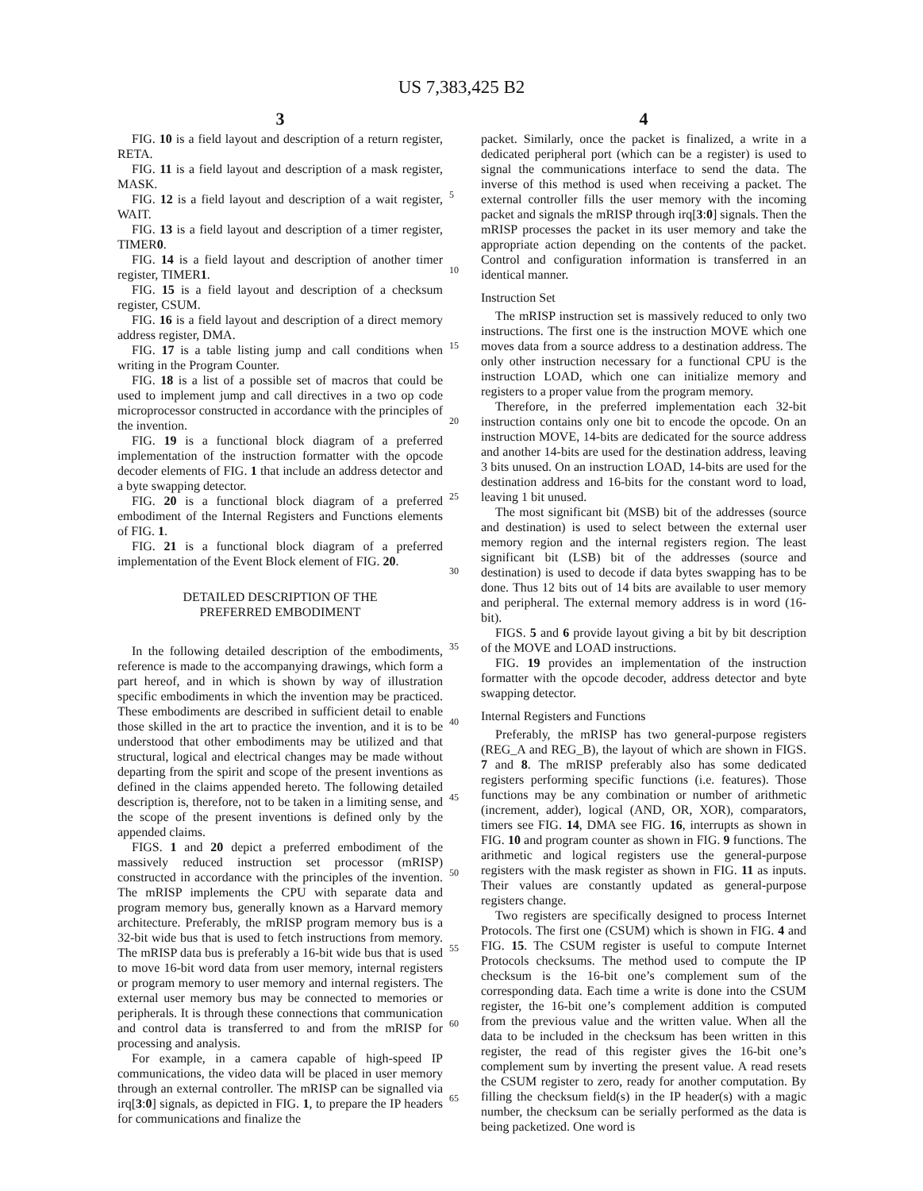US 7,383,425 B2
3
FIG. 10 is a field layout and description of a return register, RETA.
FIG. 11 is a field layout and description of a mask register, MASK.
FIG. 12 is a field layout and description of a wait register, WAIT.
FIG. 13 is a field layout and description of a timer register, TIMER0.
FIG. 14 is a field layout and description of another timer register, TIMER1.
FIG. 15 is a field layout and description of a checksum register, CSUM.
FIG. 16 is a field layout and description of a direct memory address register, DMA.
FIG. 17 is a table listing jump and call conditions when writing in the Program Counter.
FIG. 18 is a list of a possible set of macros that could be used to implement jump and call directives in a two op code microprocessor constructed in accordance with the principles of the invention.
FIG. 19 is a functional block diagram of a preferred implementation of the instruction formatter with the opcode decoder elements of FIG. 1 that include an address detector and a byte swapping detector.
FIG. 20 is a functional block diagram of a preferred embodiment of the Internal Registers and Functions elements of FIG. 1.
FIG. 21 is a functional block diagram of a preferred implementation of the Event Block element of FIG. 20.
DETAILED DESCRIPTION OF THE
PREFERRED EMBODIMENT
In the following detailed description of the embodiments, reference is made to the accompanying drawings, which form a part hereof, and in which is shown by way of illustration specific embodiments in which the invention may be practiced. These embodiments are described in sufficient detail to enable those skilled in the art to practice the invention, and it is to be understood that other embodiments may be utilized and that structural, logical and electrical changes may be made without departing from the spirit and scope of the present inventions as defined in the claims appended hereto. The following detailed description is, therefore, not to be taken in a limiting sense, and the scope of the present inventions is defined only by the appended claims.
FIGS. 1 and 20 depict a preferred embodiment of the massively reduced instruction set processor (mRISP) constructed in accordance with the principles of the invention. The mRISP implements the CPU with separate data and program memory bus, generally known as a Harvard memory architecture. Preferably, the mRISP program memory bus is a 32-bit wide bus that is used to fetch instructions from memory. The mRISP data bus is preferably a 16-bit wide bus that is used to move 16-bit word data from user memory, internal registers or program memory to user memory and internal registers. The external user memory bus may be connected to memories or peripherals. It is through these connections that communication and control data is transferred to and from the mRISP for processing and analysis.
For example, in a camera capable of high-speed IP communications, the video data will be placed in user memory through an external controller. The mRISP can be signalled via irq[3:0] signals, as depicted in FIG. 1, to prepare the IP headers for communications and finalize the
4
packet. Similarly, once the packet is finalized, a write in a dedicated peripheral port (which can be a register) is used to signal the communications interface to send the data. The inverse of this method is used when receiving a packet. The external controller fills the user memory with the incoming packet and signals the mRISP through irq[3:0] signals. Then the mRISP processes the packet in its user memory and take the appropriate action depending on the contents of the packet. Control and configuration information is transferred in an identical manner.
Instruction Set
The mRISP instruction set is massively reduced to only two instructions. The first one is the instruction MOVE which one moves data from a source address to a destination address. The only other instruction necessary for a functional CPU is the instruction LOAD, which one can initialize memory and registers to a proper value from the program memory.
Therefore, in the preferred implementation each 32-bit instruction contains only one bit to encode the opcode. On an instruction MOVE, 14-bits are dedicated for the source address and another 14-bits are used for the destination address, leaving 3 bits unused. On an instruction LOAD, 14-bits are used for the destination address and 16-bits for the constant word to load, leaving 1 bit unused.
The most significant bit (MSB) bit of the addresses (source and destination) is used to select between the external user memory region and the internal registers region. The least significant bit (LSB) bit of the addresses (source and destination) is used to decode if data bytes swapping has to be done. Thus 12 bits out of 14 bits are available to user memory and peripheral. The external memory address is in word (16-bit).
FIGS. 5 and 6 provide layout giving a bit by bit description of the MOVE and LOAD instructions.
FIG. 19 provides an implementation of the instruction formatter with the opcode decoder, address detector and byte swapping detector.
Internal Registers and Functions
Preferably, the mRISP has two general-purpose registers (REG_A and REG_B), the layout of which are shown in FIGS. 7 and 8. The mRISP preferably also has some dedicated registers performing specific functions (i.e. features). Those functions may be any combination or number of arithmetic (increment, adder), logical (AND, OR, XOR), comparators, timers see FIG. 14, DMA see FIG. 16, interrupts as shown in FIG. 10 and program counter as shown in FIG. 9 functions. The arithmetic and logical registers use the general-purpose registers with the mask register as shown in FIG. 11 as inputs. Their values are constantly updated as general-purpose registers change.
Two registers are specifically designed to process Internet Protocols. The first one (CSUM) which is shown in FIG. 4 and FIG. 15. The CSUM register is useful to compute Internet Protocols checksums. The method used to compute the IP checksum is the 16-bit one’s complement sum of the corresponding data. Each time a write is done into the CSUM register, the 16-bit one’s complement addition is computed from the previous value and the written value. When all the data to be included in the checksum has been written in this register, the read of this register gives the 16-bit one’s complement sum by inverting the present value. A read resets the CSUM register to zero, ready for another computation. By filling the checksum field(s) in the IP header(s) with a magic number, the checksum can be serially performed as the data is being packetized. One word is
5
10
15
20
25
30
35
40
45
50
55
60
65